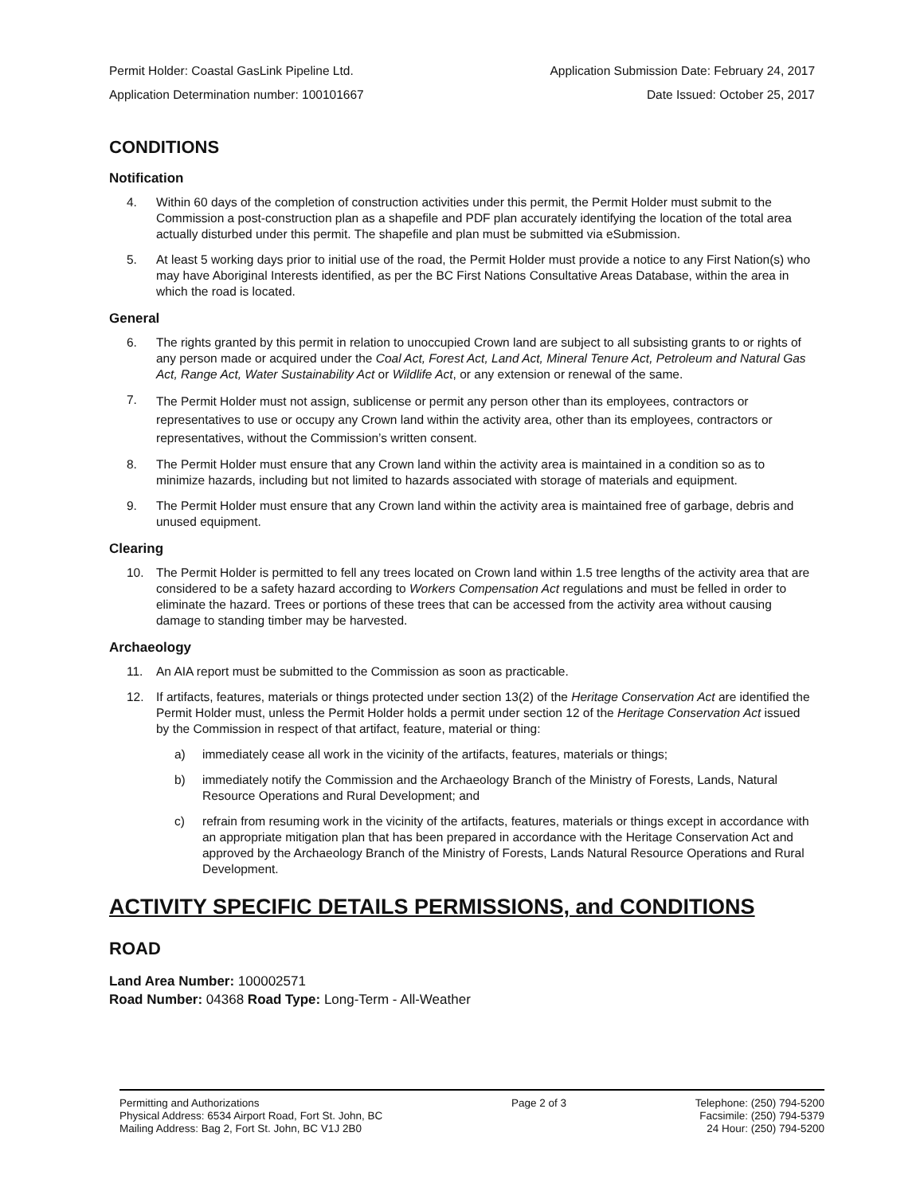Permit Holder: Coastal GasLink Pipeline Ltd. Application Submission Date: February 24, 2017
Application Determination number: 100101667 Date Issued: October 25, 2017
CONDITIONS
Notification
4. Within 60 days of the completion of construction activities under this permit, the Permit Holder must submit to the Commission a post-construction plan as a shapefile and PDF plan accurately identifying the location of the total area actually disturbed under this permit. The shapefile and plan must be submitted via eSubmission.
5. At least 5 working days prior to initial use of the road, the Permit Holder must provide a notice to any First Nation(s) who may have Aboriginal Interests identified, as per the BC First Nations Consultative Areas Database, within the area in which the road is located.
General
6. The rights granted by this permit in relation to unoccupied Crown land are subject to all subsisting grants to or rights of any person made or acquired under the Coal Act, Forest Act, Land Act, Mineral Tenure Act, Petroleum and Natural Gas Act, Range Act, Water Sustainability Act or Wildlife Act, or any extension or renewal of the same.
7. The Permit Holder must not assign, sublicense or permit any person other than its employees, contractors or representatives to use or occupy any Crown land within the activity area, other than its employees, contractors or representatives, without the Commission’s written consent.
8. The Permit Holder must ensure that any Crown land within the activity area is maintained in a condition so as to minimize hazards, including but not limited to hazards associated with storage of materials and equipment.
9. The Permit Holder must ensure that any Crown land within the activity area is maintained free of garbage, debris and unused equipment.
Clearing
10. The Permit Holder is permitted to fell any trees located on Crown land within 1.5 tree lengths of the activity area that are considered to be a safety hazard according to Workers Compensation Act regulations and must be felled in order to eliminate the hazard. Trees or portions of these trees that can be accessed from the activity area without causing damage to standing timber may be harvested.
Archaeology
11. An AIA report must be submitted to the Commission as soon as practicable.
12. If artifacts, features, materials or things protected under section 13(2) of the Heritage Conservation Act are identified the Permit Holder must, unless the Permit Holder holds a permit under section 12 of the Heritage Conservation Act issued by the Commission in respect of that artifact, feature, material or thing:
a) immediately cease all work in the vicinity of the artifacts, features, materials or things;
b) immediately notify the Commission and the Archaeology Branch of the Ministry of Forests, Lands, Natural Resource Operations and Rural Development; and
c) refrain from resuming work in the vicinity of the artifacts, features, materials or things except in accordance with an appropriate mitigation plan that has been prepared in accordance with the Heritage Conservation Act and approved by the Archaeology Branch of the Ministry of Forests, Lands Natural Resource Operations and Rural Development.
ACTIVITY SPECIFIC DETAILS PERMISSIONS, and CONDITIONS
ROAD
Land Area Number: 100002571
Road Number: 04368 Road Type: Long-Term - All-Weather
Permitting and Authorizations
Physical Address: 6534 Airport Road, Fort St. John, BC
Mailing Address: Bag 2, Fort St. John, BC V1J 2B0
Page 2 of 3 Telephone: (250) 794-5200
Facsimile: (250) 794-5379
24 Hour: (250) 794-5200